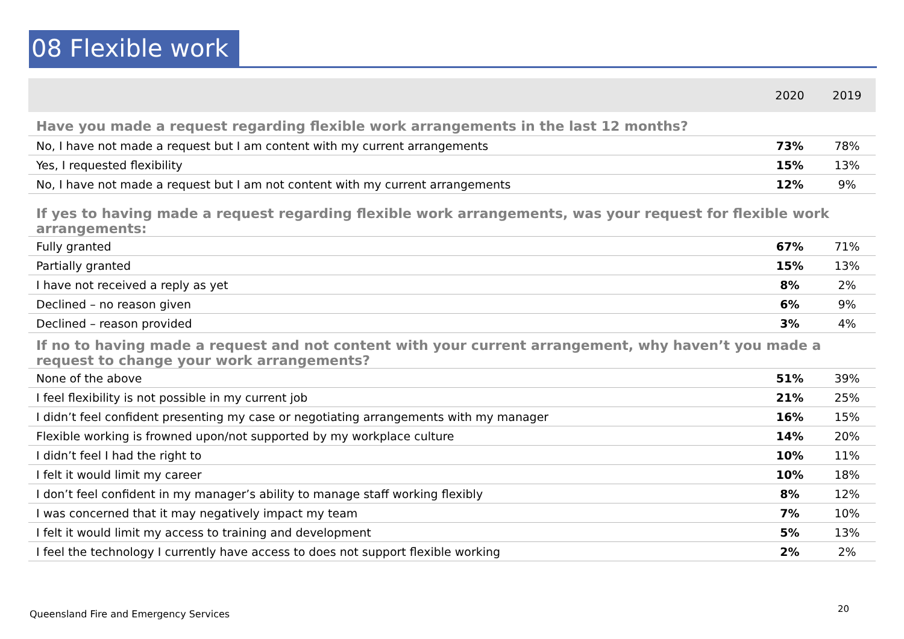08 Flexible work
| | 2020 | 2019 |
| --- | --- | --- |
| Have you made a request regarding flexible work arrangements in the last 12 months? | | |
| No, I have not made a request but I am content with my current arrangements | 73% | 78% |
| Yes, I requested flexibility | 15% | 13% |
| No, I have not made a request but I am not content with my current arrangements | 12% | 9% |
| If yes to having made a request regarding flexible work arrangements, was your request for flexible work arrangements: | | |
| Fully granted | 67% | 71% |
| Partially granted | 15% | 13% |
| I have not received a reply as yet | 8% | 2% |
| Declined – no reason given | 6% | 9% |
| Declined – reason provided | 3% | 4% |
| If no to having made a request and not content with your current arrangement, why haven’t you made a request to change your work arrangements? | | |
| None of the above | 51% | 39% |
| I feel flexibility is not possible in my current job | 21% | 25% |
| I didn’t feel confident presenting my case or negotiating arrangements with my manager | 16% | 15% |
| Flexible working is frowned upon/not supported by my workplace culture | 14% | 20% |
| I didn’t feel I had the right to | 10% | 11% |
| I felt it would limit my career | 10% | 18% |
| I don’t feel confident in my manager’s ability to manage staff working flexibly | 8% | 12% |
| I was concerned that it may negatively impact my team | 7% | 10% |
| I felt it would limit my access to training and development | 5% | 13% |
| I feel the technology I currently have access to does not support flexible working | 2% | 2% |
Queensland Fire and Emergency Services
20